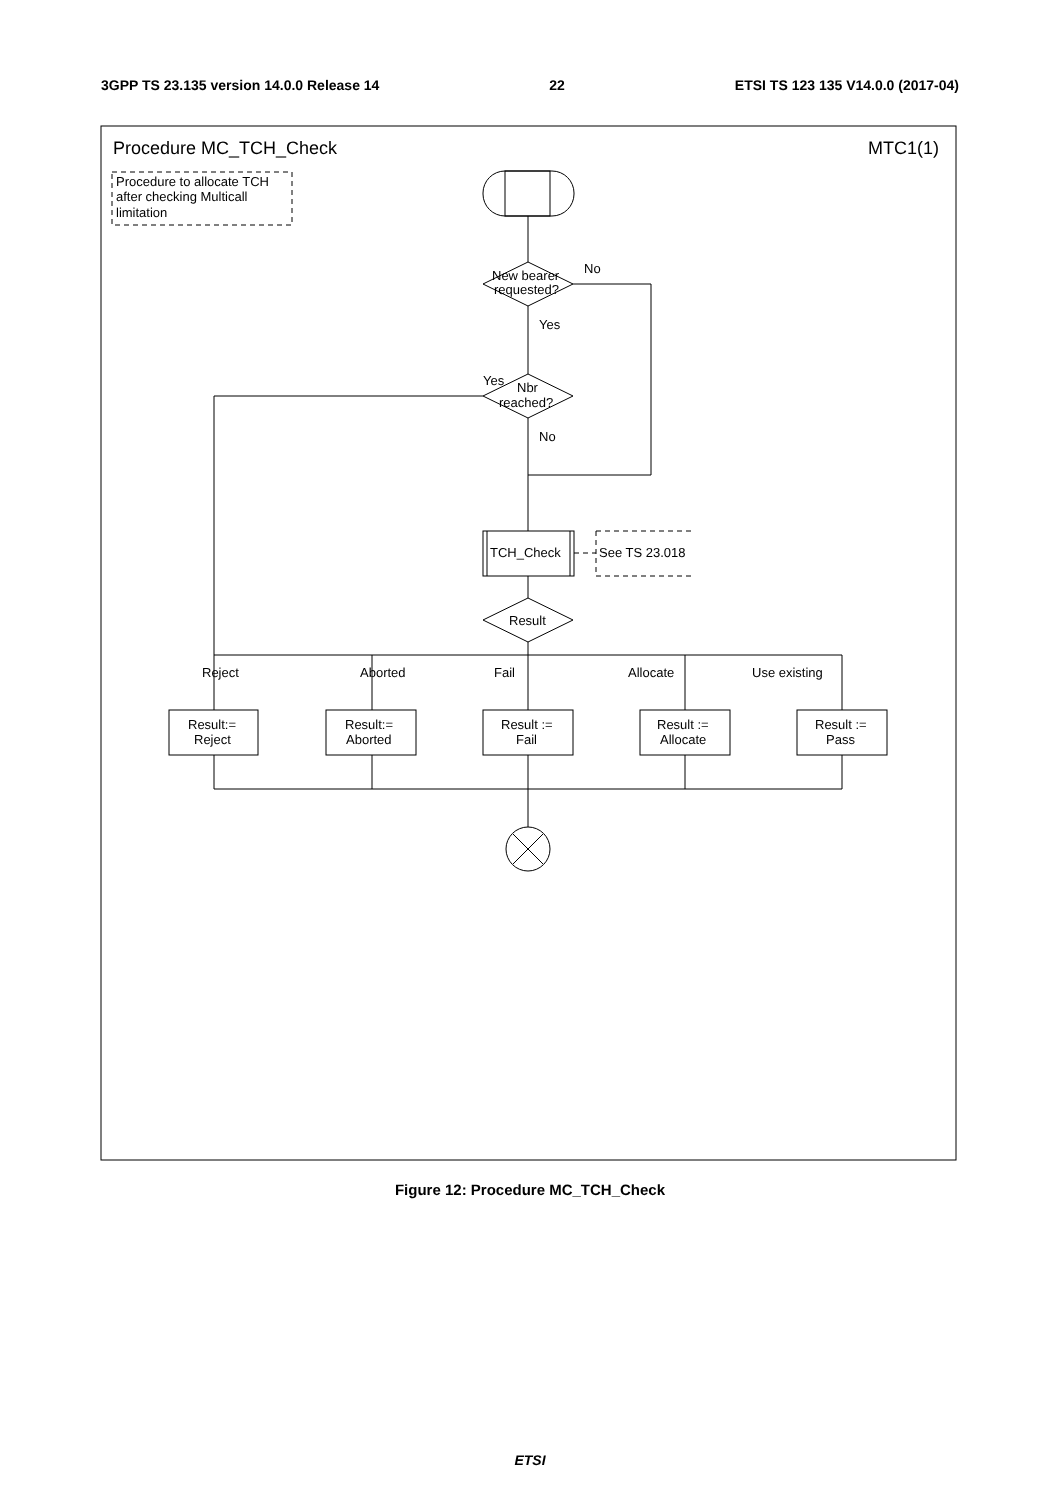3GPP TS 23.135 version 14.0.0 Release 14 22 ETSI TS 123 135 V14.0.0 (2017-04)
Procedure MC_TCH_Check
MTC1(1)
Procedure to allocate TCH
after checking Multicall
limitation
New bearer
requested?
No
Yes
Yes
Nbr
reached?
No
TCH_Check
See TS 23.018
Result
Reject
Aborted
Fail
Allocate
Use existing
Result:=
Reject
Result:=
Aborted
Result :=
Fail
Result :=
Allocate
Result :=
Pass
Figure 12: Procedure MC_TCH_Check
ETSI